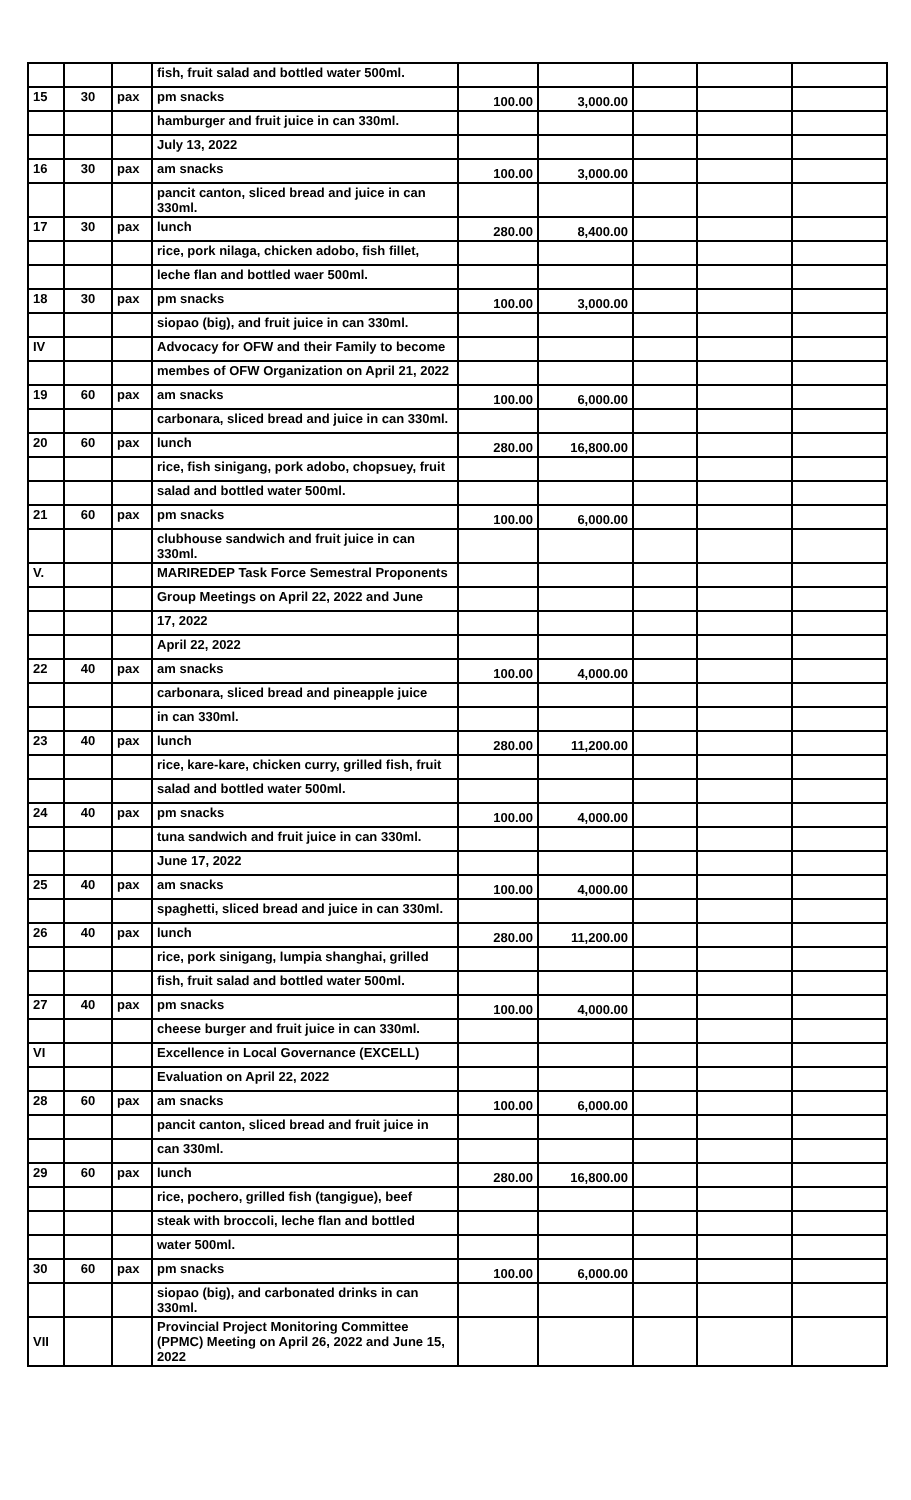| | | | fish, fruit salad and bottled water 500ml. | | | | | |
| 15 | 30 | pax | pm snacks | 100.00 | 3,000.00 | | | |
| | | | hamburger and fruit juice in can 330ml. | | | | | |
| | | | July 13, 2022 | | | | | |
| 16 | 30 | pax | am snacks | 100.00 | 3,000.00 | | | |
| | | | pancit canton, sliced bread and juice in can 330ml. | | | | | |
| 17 | 30 | pax | lunch | 280.00 | 8,400.00 | | | |
| | | | rice, pork nilaga, chicken adobo, fish fillet, | | | | | |
| | | | leche flan and bottled waer 500ml. | | | | | |
| 18 | 30 | pax | pm snacks | 100.00 | 3,000.00 | | | |
| | | | siopao (big), and fruit juice in can 330ml. | | | | | |
| IV | | | Advocacy for OFW and their Family to become | | | | | |
| | | | membes of OFW Organization on April 21, 2022 | | | | | |
| 19 | 60 | pax | am snacks | 100.00 | 6,000.00 | | | |
| | | | carbonara, sliced bread and juice in can 330ml. | | | | | |
| 20 | 60 | pax | lunch | 280.00 | 16,800.00 | | | |
| | | | rice, fish sinigang, pork adobo, chopsuey, fruit | | | | | |
| | | | salad and bottled water 500ml. | | | | | |
| 21 | 60 | pax | pm snacks | 100.00 | 6,000.00 | | | |
| | | | clubhouse sandwich and fruit juice in can 330ml. | | | | | |
| V. | | | MARIREDEP Task Force Semestral Proponents | | | | | |
| | | | Group Meetings on April 22, 2022 and June | | | | | |
| | | | 17, 2022 | | | | | |
| | | | April 22, 2022 | | | | | |
| 22 | 40 | pax | am snacks | 100.00 | 4,000.00 | | | |
| | | | carbonara, sliced bread and pineapple juice | | | | | |
| | | | in can 330ml. | | | | | |
| 23 | 40 | pax | lunch | 280.00 | 11,200.00 | | | |
| | | | rice, kare-kare, chicken curry, grilled fish, fruit | | | | | |
| | | | salad and bottled water 500ml. | | | | | |
| 24 | 40 | pax | pm snacks | 100.00 | 4,000.00 | | | |
| | | | tuna sandwich and fruit juice in can 330ml. | | | | | |
| | | | June 17, 2022 | | | | | |
| 25 | 40 | pax | am snacks | 100.00 | 4,000.00 | | | |
| | | | spaghetti, sliced bread and juice in can 330ml. | | | | | |
| 26 | 40 | pax | lunch | 280.00 | 11,200.00 | | | |
| | | | rice, pork sinigang, lumpia shanghai, grilled | | | | | |
| | | | fish, fruit salad and bottled water 500ml. | | | | | |
| 27 | 40 | pax | pm snacks | 100.00 | 4,000.00 | | | |
| | | | cheese burger and fruit juice in can 330ml. | | | | | |
| VI | | | Excellence in Local Governance (EXCELL) | | | | | |
| | | | Evaluation on April 22, 2022 | | | | | |
| 28 | 60 | pax | am snacks | 100.00 | 6,000.00 | | | |
| | | | pancit canton, sliced bread and fruit juice in | | | | | |
| | | | can 330ml. | | | | | |
| 29 | 60 | pax | lunch | 280.00 | 16,800.00 | | | |
| | | | rice, pochero, grilled fish (tangigue), beef | | | | | |
| | | | steak with broccoli, leche flan and bottled | | | | | |
| | | | water 500ml. | | | | | |
| 30 | 60 | pax | pm snacks | 100.00 | 6,000.00 | | | |
| | | | siopao (big), and carbonated drinks in can 330ml. | | | | | |
| VII | | | Provincial Project Monitoring Committee (PPMC) Meeting on April 26, 2022 and June 15, 2022 | | | | | |